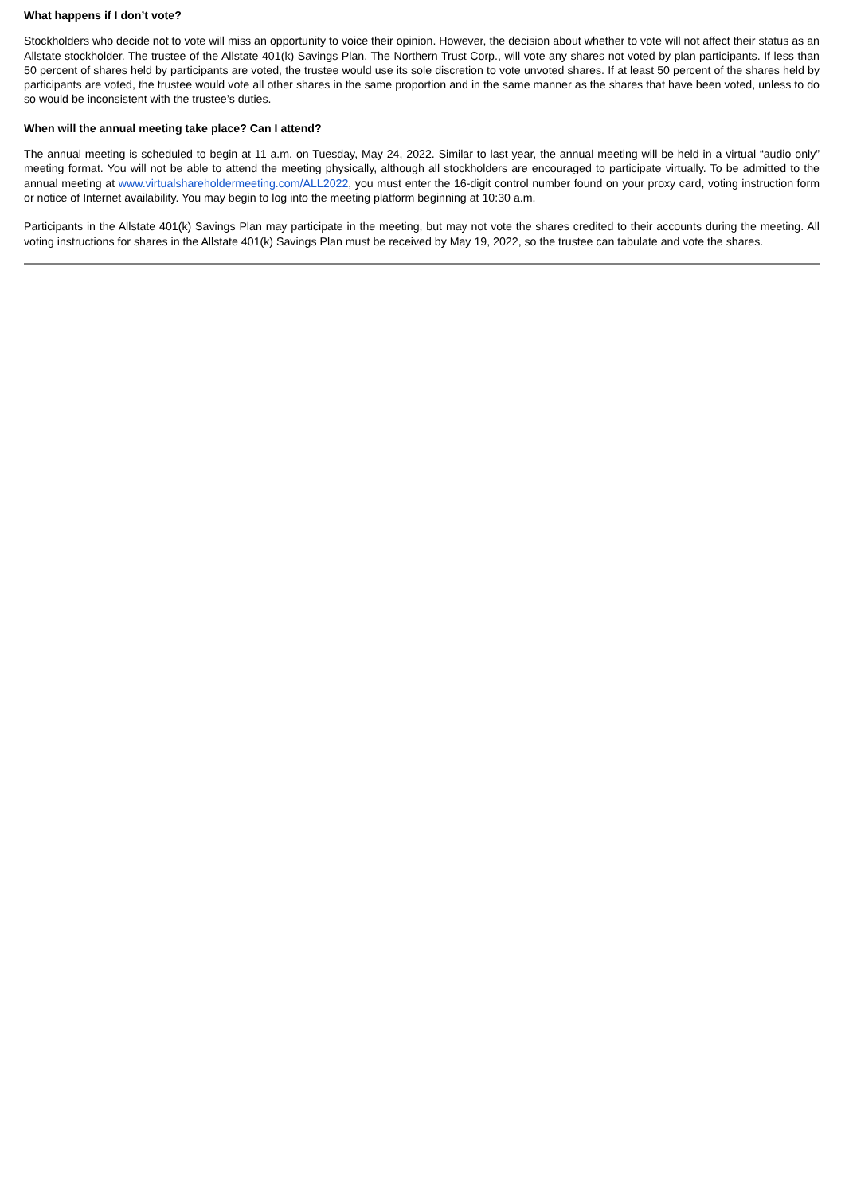What happens if I don’t vote?
Stockholders who decide not to vote will miss an opportunity to voice their opinion. However, the decision about whether to vote will not affect their status as an Allstate stockholder. The trustee of the Allstate 401(k) Savings Plan, The Northern Trust Corp., will vote any shares not voted by plan participants. If less than 50 percent of shares held by participants are voted, the trustee would use its sole discretion to vote unvoted shares. If at least 50 percent of the shares held by participants are voted, the trustee would vote all other shares in the same proportion and in the same manner as the shares that have been voted, unless to do so would be inconsistent with the trustee’s duties.
When will the annual meeting take place? Can I attend?
The annual meeting is scheduled to begin at 11 a.m. on Tuesday, May 24, 2022. Similar to last year, the annual meeting will be held in a virtual “audio only” meeting format. You will not be able to attend the meeting physically, although all stockholders are encouraged to participate virtually. To be admitted to the annual meeting at www.virtualshareholdermeeting.com/ALL2022, you must enter the 16-digit control number found on your proxy card, voting instruction form or notice of Internet availability. You may begin to log into the meeting platform beginning at 10:30 a.m.
Participants in the Allstate 401(k) Savings Plan may participate in the meeting, but may not vote the shares credited to their accounts during the meeting. All voting instructions for shares in the Allstate 401(k) Savings Plan must be received by May 19, 2022, so the trustee can tabulate and vote the shares.